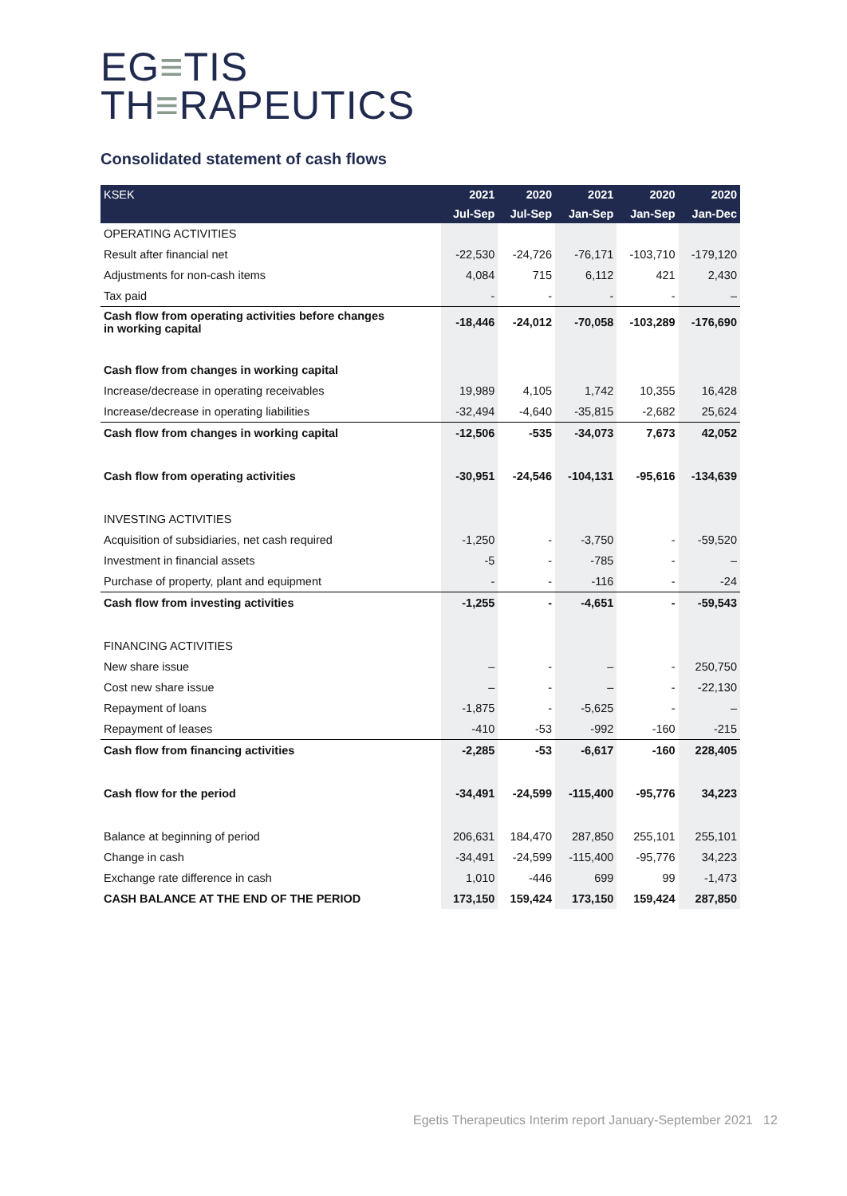EG≡TIS
TH≡RAPEUTICS
Consolidated statement of cash flows
| KSEK | 2021 | 2020 | 2021 | 2020 | 2020 |
| --- | --- | --- | --- | --- | --- |
| | Jul-Sep | Jul-Sep | Jan-Sep | Jan-Sep | Jan-Dec |
| OPERATING ACTIVITIES | | | | | |
| Result after financial net | -22,530 | -24,726 | -76,171 | -103,710 | -179,120 |
| Adjustments for non-cash items | 4,084 | 715 | 6,112 | 421 | 2,430 |
| Tax paid | - | - | - | - | – |
| Cash flow from operating activities before changes in working capital | -18,446 | -24,012 | -70,058 | -103,289 | -176,690 |
| Cash flow from changes in working capital | | | | | |
| Increase/decrease in operating receivables | 19,989 | 4,105 | 1,742 | 10,355 | 16,428 |
| Increase/decrease in operating liabilities | -32,494 | -4,640 | -35,815 | -2,682 | 25,624 |
| Cash flow from changes in working capital | -12,506 | -535 | -34,073 | 7,673 | 42,052 |
| Cash flow from operating activities | -30,951 | -24,546 | -104,131 | -95,616 | -134,639 |
| INVESTING ACTIVITIES | | | | | |
| Acquisition of subsidiaries, net cash required | -1,250 | - | -3,750 | - | -59,520 |
| Investment in financial assets | -5 | - | -785 | - | – |
| Purchase of property, plant and equipment | - | - | -116 | - | -24 |
| Cash flow from investing activities | -1,255 | - | -4,651 | - | -59,543 |
| FINANCING ACTIVITIES | | | | | |
| New share issue | – | - | – | - | 250,750 |
| Cost new share issue | – | - | – | - | -22,130 |
| Repayment of loans | -1,875 | - | -5,625 | - | – |
| Repayment of leases | -410 | -53 | -992 | -160 | -215 |
| Cash flow from financing activities | -2,285 | -53 | -6,617 | -160 | 228,405 |
| Cash flow for the period | -34,491 | -24,599 | -115,400 | -95,776 | 34,223 |
| Balance at beginning of period | 206,631 | 184,470 | 287,850 | 255,101 | 255,101 |
| Change in cash | -34,491 | -24,599 | -115,400 | -95,776 | 34,223 |
| Exchange rate difference in cash | 1,010 | -446 | 699 | 99 | -1,473 |
| CASH BALANCE AT THE END OF THE PERIOD | 173,150 | 159,424 | 173,150 | 159,424 | 287,850 |
Egetis Therapeutics Interim report January-September 2021 12